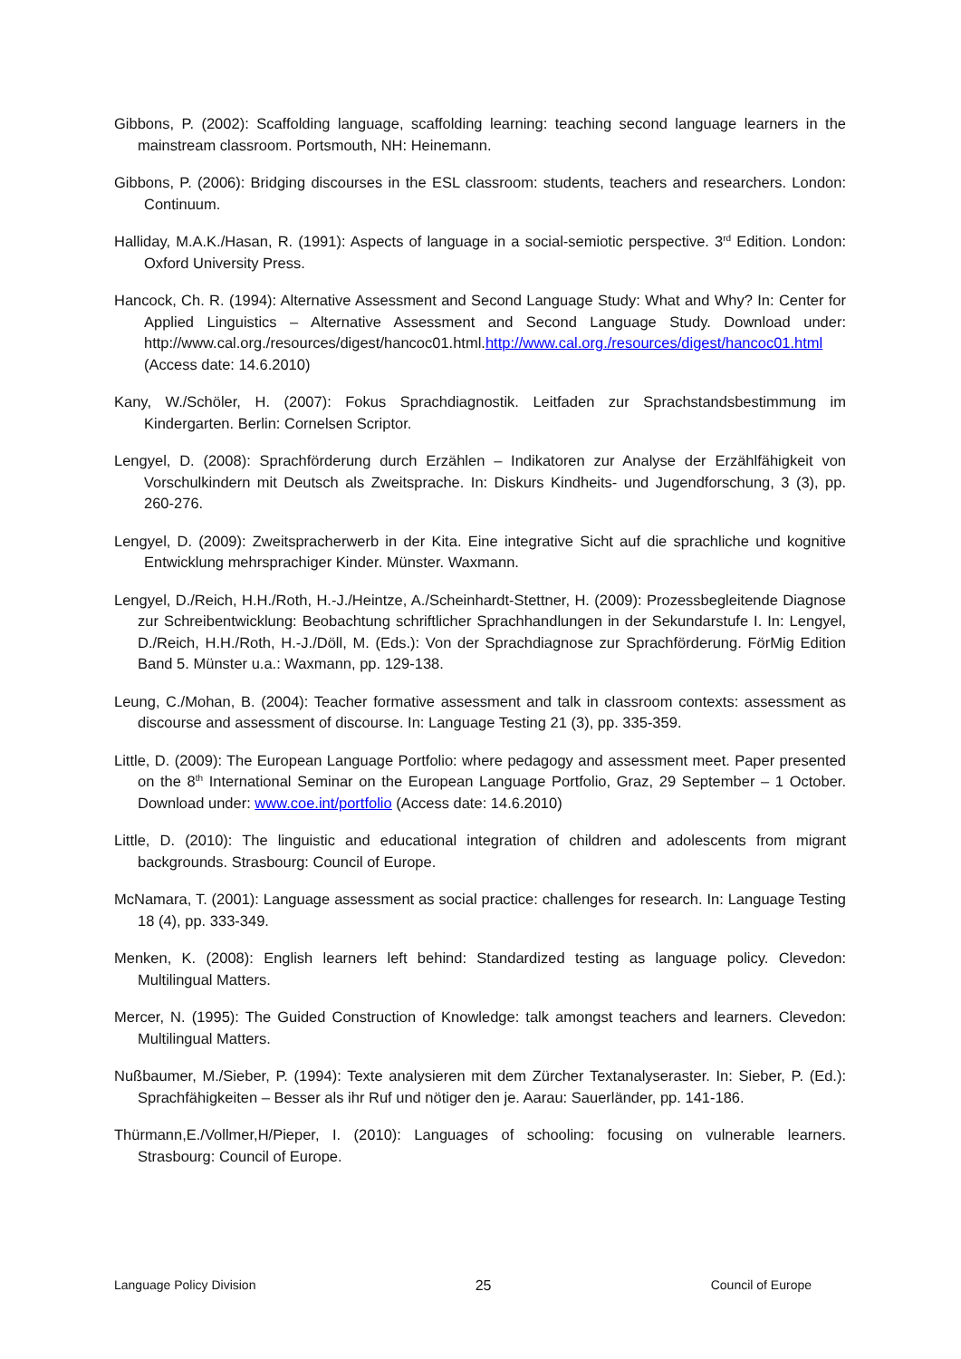Gibbons, P. (2002): Scaffolding language, scaffolding learning: teaching second language learners in the mainstream classroom. Portsmouth, NH: Heinemann.
Gibbons, P. (2006): Bridging discourses in the ESL classroom: students, teachers and researchers. London: Continuum.
Halliday, M.A.K./Hasan, R. (1991): Aspects of language in a social-semiotic perspective. 3<sup>rd</sup> Edition. London: Oxford University Press.
Hancock, Ch. R. (1994): Alternative Assessment and Second Language Study: What and Why? In: Center for Applied Linguistics – Alternative Assessment and Second Language Study. Download under: http://www.cal.org./resources/digest/hancoc01.html.http://www.cal.org./resources/digest/hancoc01.html (Access date: 14.6.2010)
Kany, W./Schöler, H. (2007): Fokus Sprachdiagnostik. Leitfaden zur Sprachstandsbestimmung im Kindergarten. Berlin: Cornelsen Scriptor.
Lengyel, D. (2008): Sprachförderung durch Erzählen – Indikatoren zur Analyse der Erzählfähigkeit von Vorschulkindern mit Deutsch als Zweitsprache. In: Diskurs Kindheits- und Jugendforschung, 3 (3), pp. 260-276.
Lengyel, D. (2009): Zweitspracherwerb in der Kita. Eine integrative Sicht auf die sprachliche und kognitive Entwicklung mehrsprachiger Kinder. Münster. Waxmann.
Lengyel, D./Reich, H.H./Roth, H.-J./Heintze, A./Scheinhardt-Stettner, H. (2009): Prozessbegleitende Diagnose zur Schreibentwicklung: Beobachtung schriftlicher Sprachhandlungen in der Sekundarstufe I. In: Lengyel, D./Reich, H.H./Roth, H.-J./Döll, M. (Eds.): Von der Sprachdiagnose zur Sprachförderung. FörMig Edition Band 5. Münster u.a.: Waxmann, pp. 129-138.
Leung, C./Mohan, B. (2004): Teacher formative assessment and talk in classroom contexts: assessment as discourse and assessment of discourse. In: Language Testing 21 (3), pp. 335-359.
Little, D. (2009): The European Language Portfolio: where pedagogy and assessment meet. Paper presented on the 8<sup>th</sup> International Seminar on the European Language Portfolio, Graz, 29 September – 1 October. Download under: www.coe.int/portfolio (Access date: 14.6.2010)
Little, D. (2010): The linguistic and educational integration of children and adolescents from migrant backgrounds. Strasbourg: Council of Europe.
McNamara, T. (2001): Language assessment as social practice: challenges for research. In: Language Testing 18 (4), pp. 333-349.
Menken, K. (2008): English learners left behind: Standardized testing as language policy. Clevedon: Multilingual Matters.
Mercer, N. (1995): The Guided Construction of Knowledge: talk amongst teachers and learners. Clevedon: Multilingual Matters.
Nußbaumer, M./Sieber, P. (1994): Texte analysieren mit dem Zürcher Textanalyseraster. In: Sieber, P. (Ed.): Sprachfähigkeiten – Besser als ihr Ruf und nötiger den je. Aarau: Sauerländer, pp. 141-186.
Thürmann,E./Vollmer,H/Pieper, I. (2010): Languages of schooling: focusing on vulnerable learners. Strasbourg: Council of Europe.
Language Policy Division 25 Council of Europe